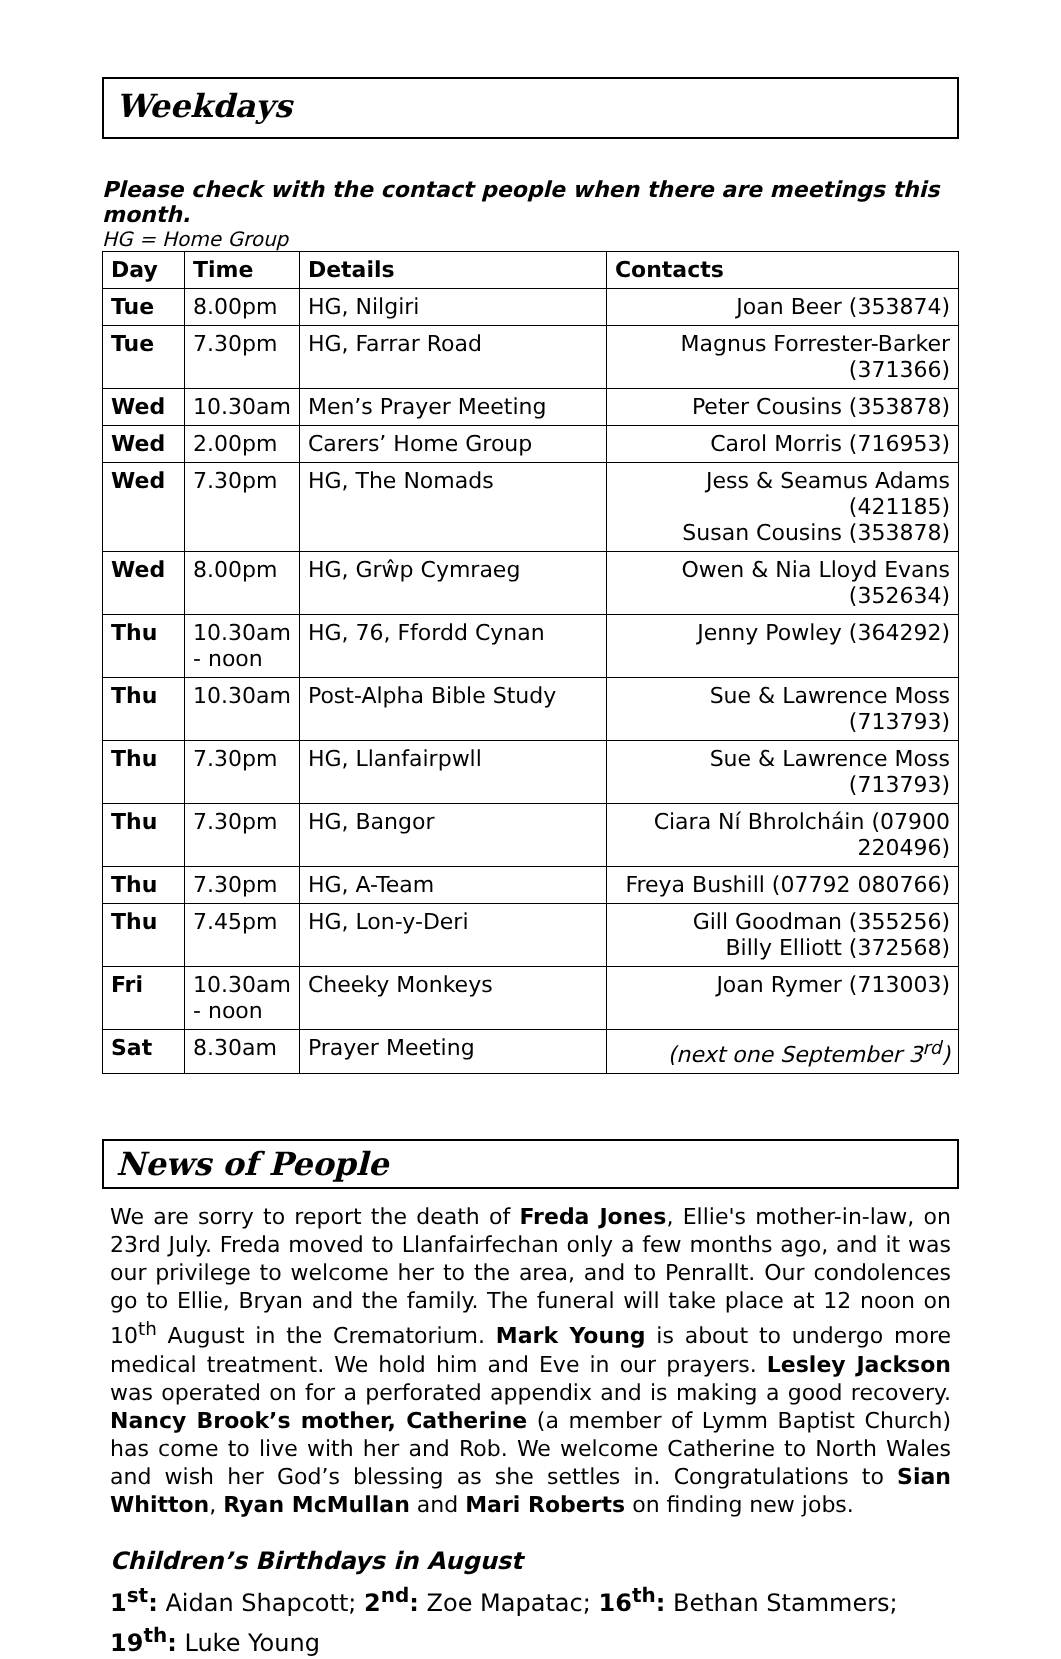Weekdays
Please check with the contact people when there are meetings this month.
HG = Home Group
| Day | Time | Details | Contacts |
| --- | --- | --- | --- |
| Tue | 8.00pm | HG, Nilgiri | Joan Beer (353874) |
| Tue | 7.30pm | HG, Farrar Road | Magnus Forrester-Barker (371366) |
| Wed | 10.30am | Men’s Prayer Meeting | Peter Cousins (353878) |
| Wed | 2.00pm | Carers’ Home Group | Carol Morris (716953) |
| Wed | 7.30pm | HG, The Nomads | Jess & Seamus Adams (421185) Susan Cousins (353878) |
| Wed | 8.00pm | HG, Grŵp Cymraeg | Owen & Nia Lloyd Evans (352634) |
| Thu | 10.30am - noon | HG, 76, Ffordd Cynan | Jenny Powley (364292) |
| Thu | 10.30am | Post-Alpha Bible Study | Sue & Lawrence Moss (713793) |
| Thu | 7.30pm | HG, Llanfairpwll | Sue & Lawrence Moss (713793) |
| Thu | 7.30pm | HG, Bangor | Ciara Ní Bhrolcháin (07900 220496) |
| Thu | 7.30pm | HG, A-Team | Freya Bushill (07792 080766) |
| Thu | 7.45pm | HG, Lon-y-Deri | Gill Goodman (355256) Billy Elliott (372568) |
| Fri | 10.30am - noon | Cheeky Monkeys | Joan Rymer (713003) |
| Sat | 8.30am | Prayer Meeting | (next one September 3<sup>rd</sup>) |
News of People
We are sorry to report the death of Freda Jones, Ellie's mother-in-law, on 23rd July. Freda moved to Llanfairfechan only a few months ago, and it was our privilege to welcome her to the area, and to Penrallt. Our condolences go to Ellie, Bryan and the family. The funeral will take place at 12 noon on 10<sup>th</sup> August in the Crematorium. Mark Young is about to undergo more medical treatment. We hold him and Eve in our prayers. Lesley Jackson was operated on for a perforated appendix and is making a good recovery. Nancy Brook’s mother, Catherine (a member of Lymm Baptist Church) has come to live with her and Rob. We welcome Catherine to North Wales and wish her God’s blessing as she settles in. Congratulations to Sian Whitton, Ryan McMullan and Mari Roberts on finding new jobs.
Children’s Birthdays in August
1<sup>st</sup>: Aidan Shapcott; 2<sup>nd</sup>: Zoe Mapatac; 16<sup>th</sup>: Bethan Stammers;
19<sup>th</sup>: Luke Young